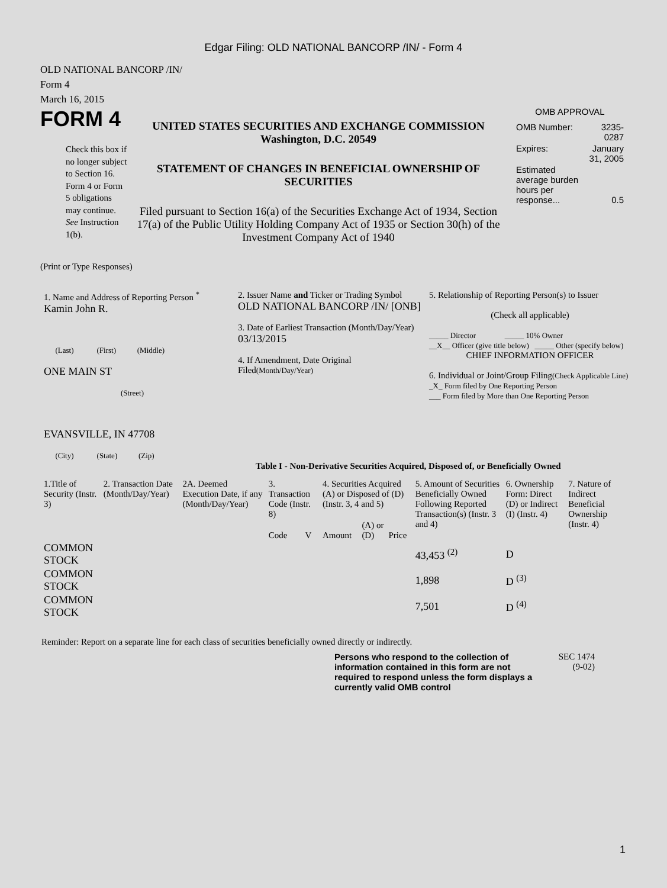Edgar Filing: OLD NATIONAL BANCORP /IN/ - Form 4
OLD NATIONAL BANCORP /IN/
Form 4
March 16, 2015
FORM 4
Check this box if no longer subject to Section 16. Form 4 or Form 5 obligations may continue. See Instruction 1(b).
UNITED STATES SECURITIES AND EXCHANGE COMMISSION
Washington, D.C. 20549
STATEMENT OF CHANGES IN BENEFICIAL OWNERSHIP OF SECURITIES
Filed pursuant to Section 16(a) of the Securities Exchange Act of 1934, Section 17(a) of the Public Utility Holding Company Act of 1935 or Section 30(h) of the Investment Company Act of 1940
OMB APPROVAL
| OMB Number: | 3235-0287 |
| Expires: | January 31, 2005 |
| Estimated average burden hours per response... | 0.5 |
(Print or Type Responses)
| 1. Name and Address of Reporting Person <sup>*</sup> Kamin John R. (Last) (First) (Middle) ONE MAIN ST (Street) EVANSVILLE, IN 47708 (City) (State) (Zip) | 2. Issuer Name and Ticker or Trading Symbol OLD NATIONAL BANCORP /IN/ [ONB] 3. Date of Earliest Transaction (Month/Day/Year) 03/13/2015 4. If Amendment, Date Original Filed (Month/Day/Year) | 5. Relationship of Reporting Person(s) to Issuer (Check all applicable) _____ Director _____ 10% Owner __X__ Officer (give title below) _____ Other (specify below) CHIEF INFORMATION OFFICER 6. Individual or Joint/Group Filing (Check Applicable Line) _X_ Form filed by One Reporting Person ___ Form filed by More than One Reporting Person |
Table I - Non-Derivative Securities Acquired, Disposed of, or Beneficially Owned
| 1.Title of Security (Instr. 3) | 2. Transaction Date (Month/Day/Year) | 2A. Deemed Execution Date, if any (Month/Day/Year) | 3. Transaction Code (Instr. 8) | | 4. Securities Acquired (A) or Disposed of (D) (Instr. 3, 4 and 5) | | | 5. Amount of Securities Beneficially Owned Following Reported Transaction(s) (Instr. 3 and 4) | 6. Ownership Form: Direct (D) or Indirect (I) (Instr. 4) | 7. Nature of Indirect Beneficial Ownership (Instr. 4) |
| --- | --- | --- | --- | --- | --- | --- | --- | --- | --- | --- |
| | | | Code | V | Amount | (A) or (D) | Price | | | |
| COMMON STOCK | | | | | | | | 43,453 <sup>(2)</sup> | D | |
| COMMON STOCK | | | | | | | | 1,898 | D <sup>(3)</sup> | |
| COMMON STOCK | | | | | | | | 7,501 | D <sup>(4)</sup> | |
Reminder: Report on a separate line for each class of securities beneficially owned directly or indirectly.
Persons who respond to the collection of information contained in this form are not required to respond unless the form displays a currently valid OMB control
SEC 1474
(9-02)
1